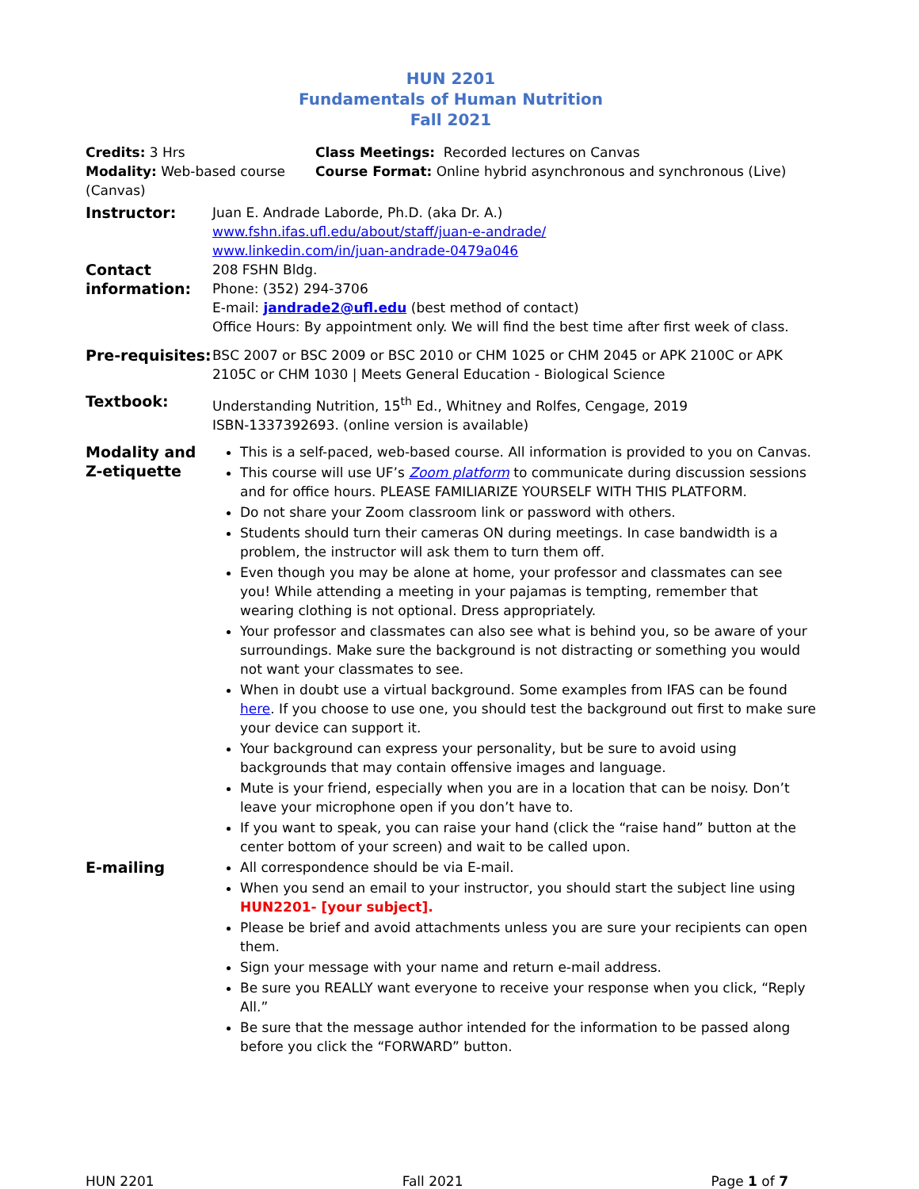HUN 2201
Fundamentals of Human Nutrition
Fall 2021
Credits: 3 Hrs Class Meetings: Recorded lectures on Canvas
Modality: Web-based course (Canvas)
Course Format: Online hybrid asynchronous and synchronous (Live)
Instructor: Juan E. Andrade Laborde, Ph.D. (aka Dr. A.)
www.fshn.ifas.ufl.edu/about/staff/juan-e-andrade/
www.linkedin.com/in/juan-andrade-0479a046
Contact information:
208 FSHN Bldg.
Phone: (352) 294-3706
E-mail: jandrade2@ufl.edu (best method of contact)
Office Hours: By appointment only. We will find the best time after first week of class.
Pre-requisites:
BSC 2007 or BSC 2009 or BSC 2010 or CHM 1025 or CHM 2045 or APK 2100C or APK 2105C or CHM 1030 | Meets General Education - Biological Science
Textbook: Understanding Nutrition, 15<sup>th</sup> Ed., Whitney and Rolfes, Cengage, 2019
ISBN-1337392693. (online version is available)
Modality and Z-etiquette
This is a self-paced, web-based course. All information is provided to you on Canvas.
This course will use UF’s Zoom platform to communicate during discussion sessions and for office hours. PLEASE FAMILIARIZE YOURSELF WITH THIS PLATFORM.
Do not share your Zoom classroom link or password with others.
Students should turn their cameras ON during meetings. In case bandwidth is a problem, the instructor will ask them to turn them off.
Even though you may be alone at home, your professor and classmates can see you! While attending a meeting in your pajamas is tempting, remember that wearing clothing is not optional. Dress appropriately.
Your professor and classmates can also see what is behind you, so be aware of your surroundings. Make sure the background is not distracting or something you would not want your classmates to see.
When in doubt use a virtual background. Some examples from IFAS can be found here. If you choose to use one, you should test the background out first to make sure your device can support it.
Your background can express your personality, but be sure to avoid using backgrounds that may contain offensive images and language.
Mute is your friend, especially when you are in a location that can be noisy. Don’t leave your microphone open if you don’t have to.
If you want to speak, you can raise your hand (click the “raise hand” button at the center bottom of your screen) and wait to be called upon.
E-mailing All correspondence should be via E-mail.
When you send an email to your instructor, you should start the subject line using HUN2201- [your subject].
Please be brief and avoid attachments unless you are sure your recipients can open them.
Sign your message with your name and return e-mail address.
Be sure you REALLY want everyone to receive your response when you click, “Reply All.”
Be sure that the message author intended for the information to be passed along before you click the “FORWARD” button.
HUN 2201 Fall 2021 Page 1 of 7